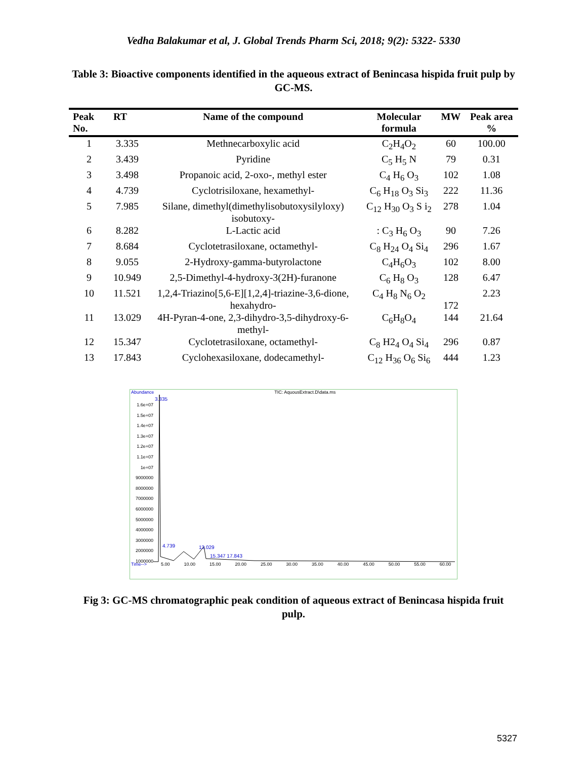Vedha Balakumar et al, J. Global Trends Pharm Sci, 2018; 9(2): 5322- 5330
Table 3: Bioactive components identified in the aqueous extract of Benincasa hispida fruit pulp by GC-MS.
| Peak No. | RT | Name of the compound | Molecular formula | MW | Peak area % |
| --- | --- | --- | --- | --- | --- |
| 1 | 3.335 | Methnecarboxylic acid | C<sub>2</sub>H<sub>4</sub>O<sub>2</sub> | 60 | 100.00 |
| 2 | 3.439 | Pyridine | C<sub>5</sub> H<sub>5</sub> N | 79 | 0.31 |
| 3 | 3.498 | Propanoic acid, 2-oxo-, methyl ester | C<sub>4</sub> H<sub>6</sub> O<sub>3</sub> | 102 | 1.08 |
| 4 | 4.739 | Cyclotrisiloxane, hexamethyl- | C<sub>6</sub> H<sub>18</sub> O<sub>3</sub> Si<sub>3</sub> | 222 | 11.36 |
| 5 | 7.985 | Silane, dimethyl(dimethylisobutoxysilyloxy) isobutoxy- | C<sub>12</sub> H<sub>30</sub> O<sub>3</sub> S i<sub>2</sub> | 278 | 1.04 |
| 6 | 8.282 | L-Lactic acid | : C<sub>3</sub> H<sub>6</sub> O<sub>3</sub> | 90 | 7.26 |
| 7 | 8.684 | Cyclotetrasiloxane, octamethyl- | C<sub>8</sub> H<sub>24</sub> O<sub>4</sub> Si<sub>4</sub> | 296 | 1.67 |
| 8 | 9.055 | 2-Hydroxy-gamma-butyrolactone | C<sub>4</sub>H<sub>6</sub>O<sub>3</sub> | 102 | 8.00 |
| 9 | 10.949 | 2,5-Dimethyl-4-hydroxy-3(2H)-furanone | C<sub>6</sub> H<sub>8</sub> O<sub>3</sub> | 128 | 6.47 |
| 10 | 11.521 | 1,2,4-Triazino[5,6-E][1,2,4]-triazine-3,6-dione, hexahydro- | C<sub>4</sub> H<sub>8</sub> N<sub>6</sub> O<sub>2</sub> | 172 | 2.23 |
| 11 | 13.029 | 4H-Pyran-4-one, 2,3-dihydro-3,5-dihydroxy-6-methyl- | C<sub>6</sub>H<sub>8</sub>O<sub>4</sub> | 144 | 21.64 |
| 12 | 15.347 | Cyclotetrasiloxane, octamethyl- | C<sub>8</sub> H2<sub>4</sub> O<sub>4</sub> Si<sub>4</sub> | 296 | 0.87 |
| 13 | 17.843 | Cyclohexasiloxane, dodecamethyl- | C<sub>12</sub> H<sub>36</sub> O<sub>6</sub> Si<sub>6</sub> | 444 | 1.23 |
Abundance TIC: AquousExtract.D\data.ms
1.6e+07 1.5e+07 1.4e+07 1.3e+07 1.2e+07 1.1e+07 1e+07 9000000 8000000 7000000 6000000 5000000 4000000 3000000 2000000 1000000
3.335
13.029
4.739
15.347 17.843
Time--> 5.00 10.00 15.00 20.00 25.00 30.00 35.00 40.00 45.00 50.00 55.00 60.00
Fig 3: GC-MS chromatographic peak condition of aqueous extract of Benincasa hispida fruit pulp.
5327